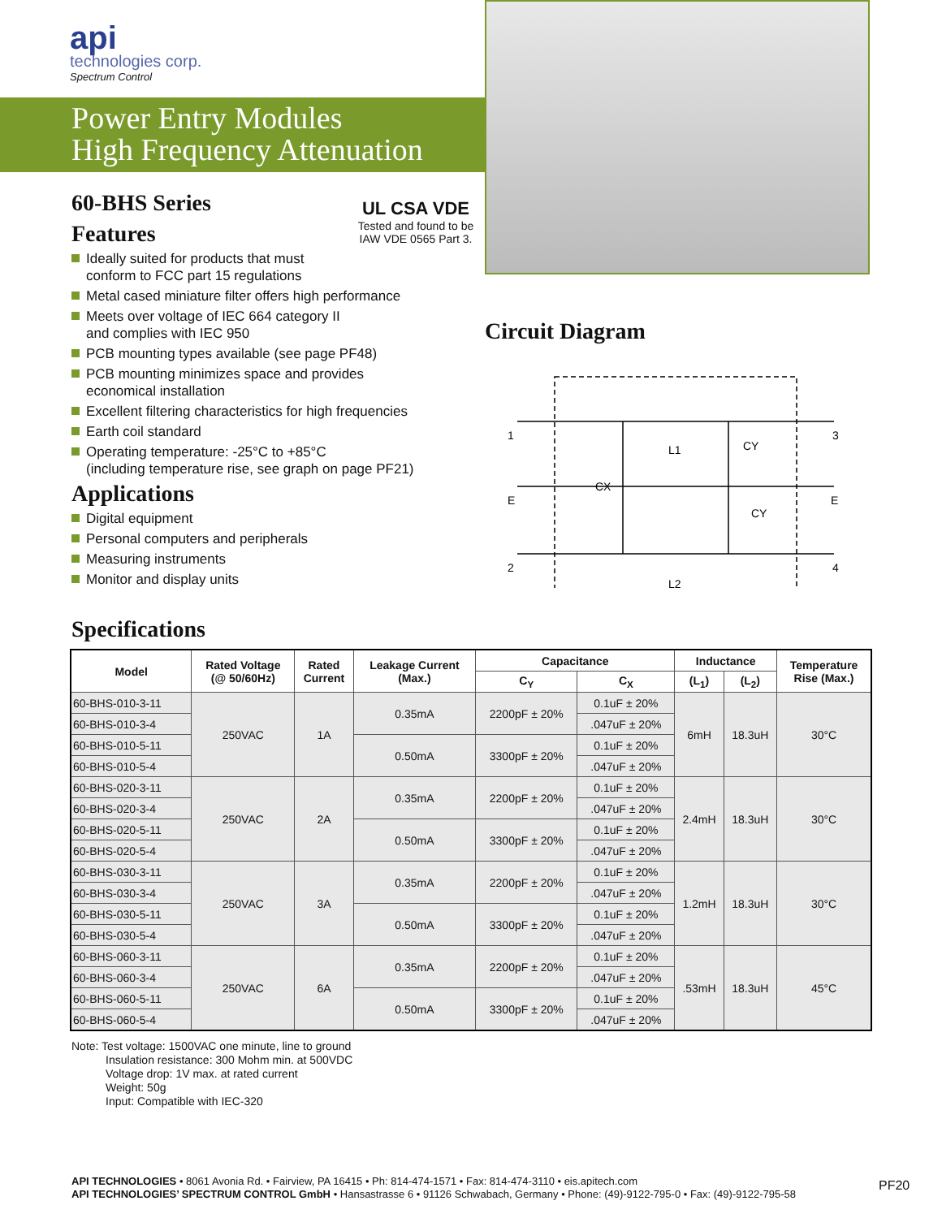api
technologies corp.
Spectrum Control
Power Entry Modules
High Frequency Attenuation
60-BHS Series
Features
UL CSA VDE
Tested and found to be IAW VDE 0565 Part 3.
Ideally suited for products that must
conform to FCC part 15 regulations
Metal cased miniature filter offers high performance
Meets over voltage of IEC 664 category II
and complies with IEC 950
PCB mounting types available (see page PF48)
PCB mounting minimizes space and provides
economical installation
Excellent filtering characteristics for high frequencies
Earth coil standard
Operating temperature: -25°C to +85°C
(including temperature rise, see graph on page PF21)
Applications
Digital equipment
Personal computers and peripherals
Measuring instruments
Monitor and display units
Circuit Diagram
1
E
2
3
E
4
CX
L1
CY
CY
L2
Specifications
| Model | Rated Voltage (@ 50/60Hz) | Rated Current | Leakage Current (Max.) | Capacitance | | Inductance | | Temperature Rise (Max.) |
| --- | --- | --- | --- | --- | --- | --- | --- | --- |
| | | | | C<sub>Y</sub> | C<sub>X</sub> | (L<sub>1</sub>) | (L<sub>2</sub>) | |
| 60-BHS-010-3-11 | 250VAC | 1A | 0.35mA | 2200pF ± 20% | 0.1uF ± 20% | 6mH | 18.3uH | 30°C |
| 60-BHS-010-3-4 | | | | | .047uF ± 20% | | | |
| 60-BHS-010-5-11 | | | 0.50mA | 3300pF ± 20% | 0.1uF ± 20% | | | |
| 60-BHS-010-5-4 | | | | | .047uF ± 20% | | | |
| 60-BHS-020-3-11 | 250VAC | 2A | 0.35mA | 2200pF ± 20% | 0.1uF ± 20% | 2.4mH | 18.3uH | 30°C |
| 60-BHS-020-3-4 | | | | | .047uF ± 20% | | | |
| 60-BHS-020-5-11 | | | 0.50mA | 3300pF ± 20% | 0.1uF ± 20% | | | |
| 60-BHS-020-5-4 | | | | | .047uF ± 20% | | | |
| 60-BHS-030-3-11 | 250VAC | 3A | 0.35mA | 2200pF ± 20% | 0.1uF ± 20% | 1.2mH | 18.3uH | 30°C |
| 60-BHS-030-3-4 | | | | | .047uF ± 20% | | | |
| 60-BHS-030-5-11 | | | 0.50mA | 3300pF ± 20% | 0.1uF ± 20% | | | |
| 60-BHS-030-5-4 | | | | | .047uF ± 20% | | | |
| 60-BHS-060-3-11 | 250VAC | 6A | 0.35mA | 2200pF ± 20% | 0.1uF ± 20% | .53mH | 18.3uH | 45°C |
| 60-BHS-060-3-4 | | | | | .047uF ± 20% | | | |
| 60-BHS-060-5-11 | | | 0.50mA | 3300pF ± 20% | 0.1uF ± 20% | | | |
| 60-BHS-060-5-4 | | | | | .047uF ± 20% | | | |
Note: Test voltage: 1500VAC one minute, line to ground
Insulation resistance: 300 Mohm min. at 500VDC
Voltage drop: 1V max. at rated current
Weight: 50g
Input: Compatible with IEC-320
API TECHNOLOGIES • 8061 Avonia Rd. • Fairview, PA 16415 • Ph: 814-474-1571 • Fax: 814-474-3110 • eis.apitech.com
API TECHNOLOGIES’ SPECTRUM CONTROL GmbH • Hansastrasse 6 • 91126 Schwabach, Germany • Phone: (49)-9122-795-0 • Fax: (49)-9122-795-58
PF20